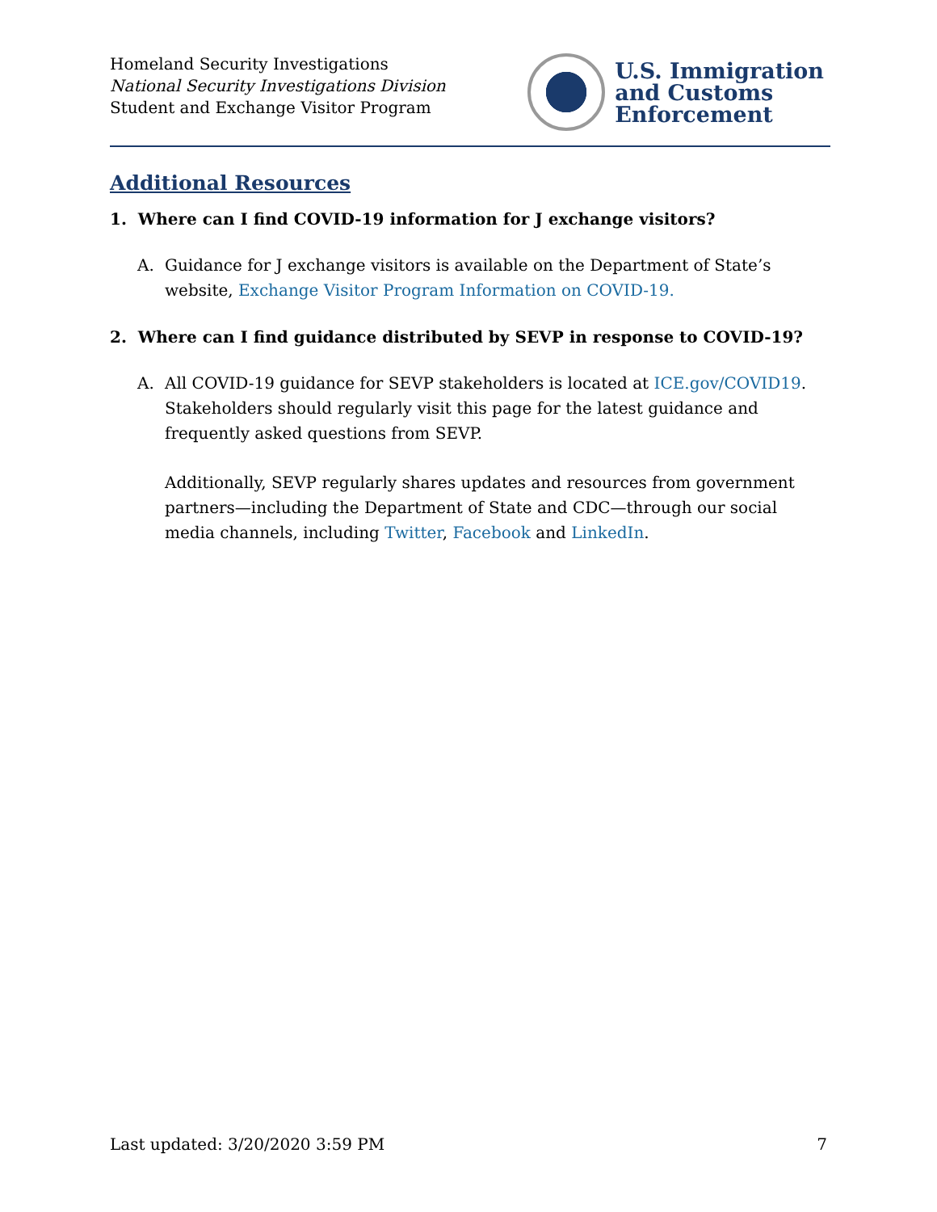Homeland Security Investigations
National Security Investigations Division
Student and Exchange Visitor Program
U.S. Immigration
and Customs
Enforcement
Additional Resources
1. Where can I find COVID-19 information for J exchange visitors?
A. Guidance for J exchange visitors is available on the Department of State’s website, Exchange Visitor Program Information on COVID-19.
2. Where can I find guidance distributed by SEVP in response to COVID-19?
A. All COVID-19 guidance for SEVP stakeholders is located at ICE.gov/COVID19. Stakeholders should regularly visit this page for the latest guidance and frequently asked questions from SEVP.
Additionally, SEVP regularly shares updates and resources from government partners—including the Department of State and CDC—through our social media channels, including Twitter, Facebook and LinkedIn.
Last updated: 3/20/2020 3:59 PM 7